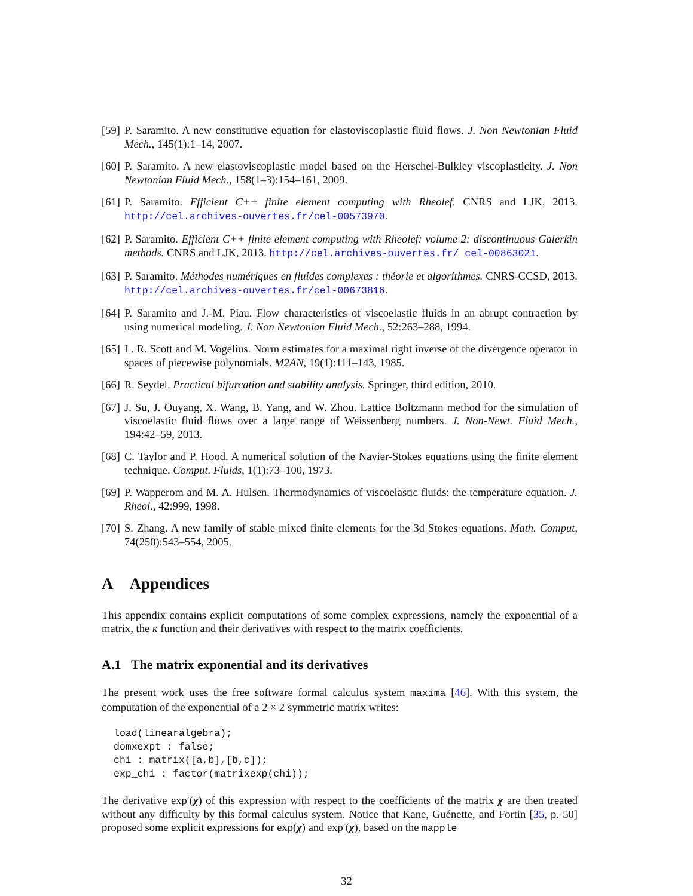[59] P. Saramito. A new constitutive equation for elastoviscoplastic fluid flows. J. Non Newtonian Fluid Mech., 145(1):1–14, 2007.
[60] P. Saramito. A new elastoviscoplastic model based on the Herschel-Bulkley viscoplasticity. J. Non Newtonian Fluid Mech., 158(1–3):154–161, 2009.
[61] P. Saramito. Efficient C++ finite element computing with Rheolef. CNRS and LJK, 2013. http://cel.archives-ouvertes.fr/cel-00573970.
[62] P. Saramito. Efficient C++ finite element computing with Rheolef: volume 2: discontinuous Galerkin methods. CNRS and LJK, 2013. http://cel.archives-ouvertes.fr/ cel-00863021.
[63] P. Saramito. Méthodes numériques en fluides complexes : théorie et algorithmes. CNRS-CCSD, 2013. http://cel.archives-ouvertes.fr/cel-00673816.
[64] P. Saramito and J.-M. Piau. Flow characteristics of viscoelastic fluids in an abrupt contraction by using numerical modeling. J. Non Newtonian Fluid Mech., 52:263–288, 1994.
[65] L. R. Scott and M. Vogelius. Norm estimates for a maximal right inverse of the divergence operator in spaces of piecewise polynomials. M2AN, 19(1):111–143, 1985.
[66] R. Seydel. Practical bifurcation and stability analysis. Springer, third edition, 2010.
[67] J. Su, J. Ouyang, X. Wang, B. Yang, and W. Zhou. Lattice Boltzmann method for the simulation of viscoelastic fluid flows over a large range of Weissenberg numbers. J. Non-Newt. Fluid Mech., 194:42–59, 2013.
[68] C. Taylor and P. Hood. A numerical solution of the Navier-Stokes equations using the finite element technique. Comput. Fluids, 1(1):73–100, 1973.
[69] P. Wapperom and M. A. Hulsen. Thermodynamics of viscoelastic fluids: the temperature equation. J. Rheol., 42:999, 1998.
[70] S. Zhang. A new family of stable mixed finite elements for the 3d Stokes equations. Math. Comput, 74(250):543–554, 2005.
A Appendices
This appendix contains explicit computations of some complex expressions, namely the exponential of a matrix, the κ function and their derivatives with respect to the matrix coefficients.
A.1 The matrix exponential and its derivatives
The present work uses the free software formal calculus system maxima [46]. With this system, the computation of the exponential of a 2 × 2 symmetric matrix writes:
load(linearalgebra);
domxexpt : false;
chi : matrix([a,b],[b,c]);
exp_chi : factor(matrixexp(chi));
The derivative exp′(χ) of this expression with respect to the coefficients of the matrix χ are then treated without any difficulty by this formal calculus system. Notice that Kane, Guénette, and Fortin [35, p. 50] proposed some explicit expressions for exp(χ) and exp′(χ), based on the mapple
32